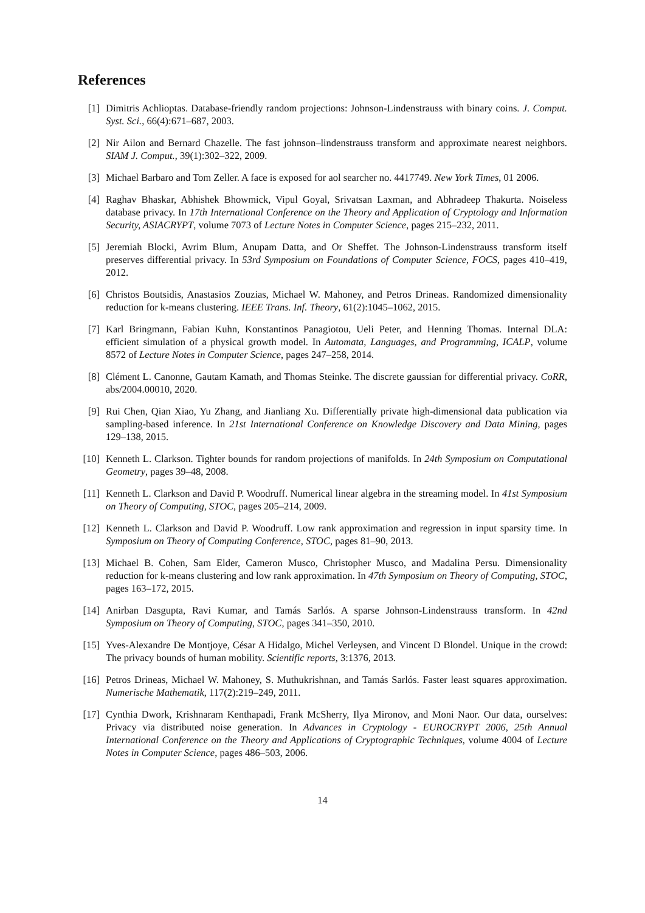References
[1] Dimitris Achlioptas. Database-friendly random projections: Johnson-Lindenstrauss with binary coins. J. Comput. Syst. Sci., 66(4):671–687, 2003.
[2] Nir Ailon and Bernard Chazelle. The fast johnson–lindenstrauss transform and approximate nearest neighbors. SIAM J. Comput., 39(1):302–322, 2009.
[3] Michael Barbaro and Tom Zeller. A face is exposed for aol searcher no. 4417749. New York Times, 01 2006.
[4] Raghav Bhaskar, Abhishek Bhowmick, Vipul Goyal, Srivatsan Laxman, and Abhradeep Thakurta. Noiseless database privacy. In 17th International Conference on the Theory and Application of Cryptology and Information Security, ASIACRYPT, volume 7073 of Lecture Notes in Computer Science, pages 215–232, 2011.
[5] Jeremiah Blocki, Avrim Blum, Anupam Datta, and Or Sheffet. The Johnson-Lindenstrauss transform itself preserves differential privacy. In 53rd Symposium on Foundations of Computer Science, FOCS, pages 410–419, 2012.
[6] Christos Boutsidis, Anastasios Zouzias, Michael W. Mahoney, and Petros Drineas. Randomized dimensionality reduction for k-means clustering. IEEE Trans. Inf. Theory, 61(2):1045–1062, 2015.
[7] Karl Bringmann, Fabian Kuhn, Konstantinos Panagiotou, Ueli Peter, and Henning Thomas. Internal DLA: efficient simulation of a physical growth model. In Automata, Languages, and Programming, ICALP, volume 8572 of Lecture Notes in Computer Science, pages 247–258, 2014.
[8] Clément L. Canonne, Gautam Kamath, and Thomas Steinke. The discrete gaussian for differential privacy. CoRR, abs/2004.00010, 2020.
[9] Rui Chen, Qian Xiao, Yu Zhang, and Jianliang Xu. Differentially private high-dimensional data publication via sampling-based inference. In 21st International Conference on Knowledge Discovery and Data Mining, pages 129–138, 2015.
[10]
Kenneth L. Clarkson. Tighter bounds for random projections of manifolds. In 24th Symposium on Computational Geometry, pages 39–48, 2008.
[11]
Kenneth L. Clarkson and David P. Woodruff. Numerical linear algebra in the streaming model. In 41st Symposium on Theory of Computing, STOC, pages 205–214, 2009.
[12]
Kenneth L. Clarkson and David P. Woodruff. Low rank approximation and regression in input sparsity time. In Symposium on Theory of Computing Conference, STOC, pages 81–90, 2013.
[13]
Michael B. Cohen, Sam Elder, Cameron Musco, Christopher Musco, and Madalina Persu. Dimensionality reduction for k-means clustering and low rank approximation. In 47th Symposium on Theory of Computing, STOC, pages 163–172, 2015.
[14]
Anirban Dasgupta, Ravi Kumar, and Tamás Sarlós. A sparse Johnson-Lindenstrauss transform. In 42nd Symposium on Theory of Computing, STOC, pages 341–350, 2010.
[15]
Yves-Alexandre De Montjoye, César A Hidalgo, Michel Verleysen, and Vincent D Blondel. Unique in the crowd: The privacy bounds of human mobility. Scientific reports, 3:1376, 2013.
[16]
Petros Drineas, Michael W. Mahoney, S. Muthukrishnan, and Tamás Sarlós. Faster least squares approximation. Numerische Mathematik, 117(2):219–249, 2011.
[17]
Cynthia Dwork, Krishnaram Kenthapadi, Frank McSherry, Ilya Mironov, and Moni Naor. Our data, ourselves: Privacy via distributed noise generation. In Advances in Cryptology - EUROCRYPT 2006, 25th Annual International Conference on the Theory and Applications of Cryptographic Techniques, volume 4004 of Lecture Notes in Computer Science, pages 486–503, 2006.
14